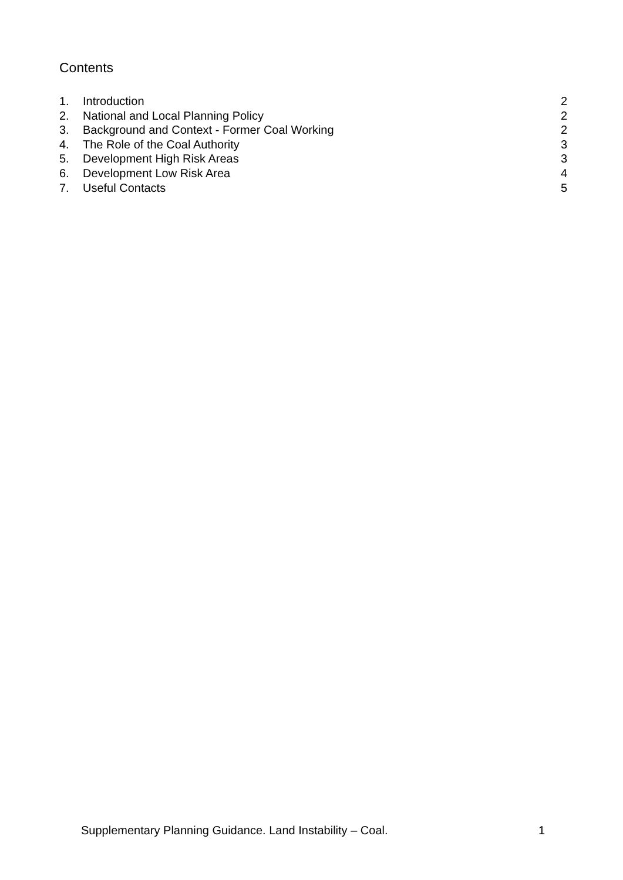Contents
1. Introduction 2
2. National and Local Planning Policy 2
3. Background and Context - Former Coal Working 2
4. The Role of the Coal Authority 3
5. Development High Risk Areas 3
6. Development Low Risk Area 4
7. Useful Contacts 5
Supplementary Planning Guidance. Land Instability – Coal. 1